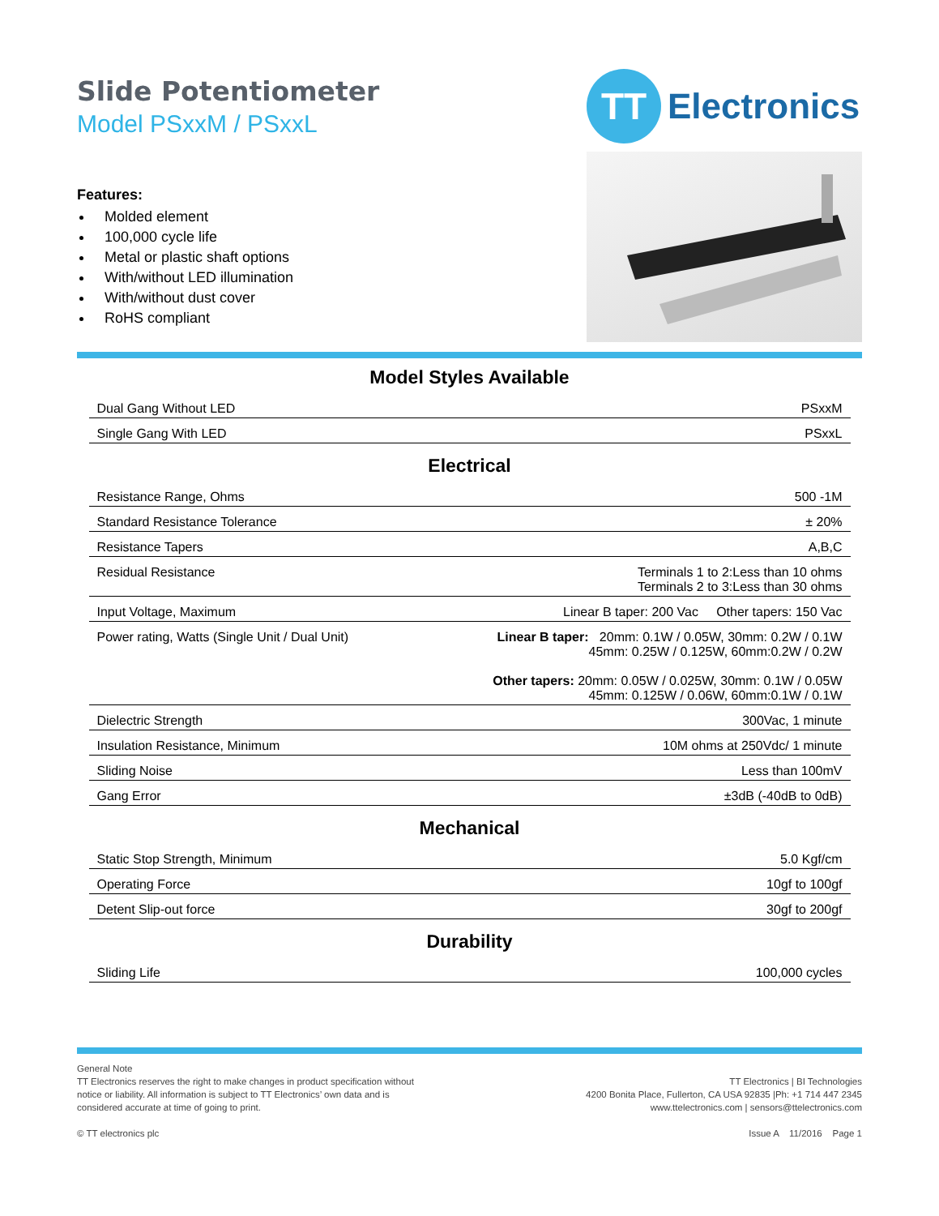Slide Potentiometer
Model PSxxM / PSxxL
Features:
Molded element
100,000 cycle life
Metal or plastic shaft options
With/without LED illumination
With/without dust cover
RoHS compliant
TT
Electronics
Model Styles Available
| Dual Gang Without LED | PSxxM |
| Single Gang With LED | PSxxL |
Electrical
| Resistance Range, Ohms | 500 -1M |
| Standard Resistance Tolerance | ± 20% |
| Resistance Tapers | A,B,C |
| Residual Resistance | Terminals 1 to 2:Less than 10 ohms Terminals 2 to 3:Less than 30 ohms |
| Input Voltage, Maximum | Linear B taper: 200 Vac Other tapers: 150 Vac |
| Power rating, Watts (Single Unit / Dual Unit) | Linear B taper: 20mm: 0.1W / 0.05W, 30mm: 0.2W / 0.1W 45mm: 0.25W / 0.125W, 60mm:0.2W / 0.2W Other tapers: 20mm: 0.05W / 0.025W, 30mm: 0.1W / 0.05W 45mm: 0.125W / 0.06W, 60mm:0.1W / 0.1W |
| Dielectric Strength | 300Vac, 1 minute |
| Insulation Resistance, Minimum | 10M ohms at 250Vdc/ 1 minute |
| Sliding Noise | Less than 100mV |
| Gang Error | ±3dB (-40dB to 0dB) |
Mechanical
| Static Stop Strength, Minimum | 5.0 Kgf/cm |
| Operating Force | 10gf to 100gf |
| Detent Slip-out force | 30gf to 200gf |
Durability
| Sliding Life | 100,000 cycles |
General Note
TT Electronics reserves the right to make changes in product specification without
notice or liability. All information is subject to TT Electronics’ own data and is
considered accurate at time of going to print.
© TT electronics plc
TT Electronics | BI Technologies
4200 Bonita Place, Fullerton, CA USA 92835 |Ph: +1 714 447 2345
www.ttelectronics.com | sensors@ttelectronics.com
Issue A 11/2016 Page 1